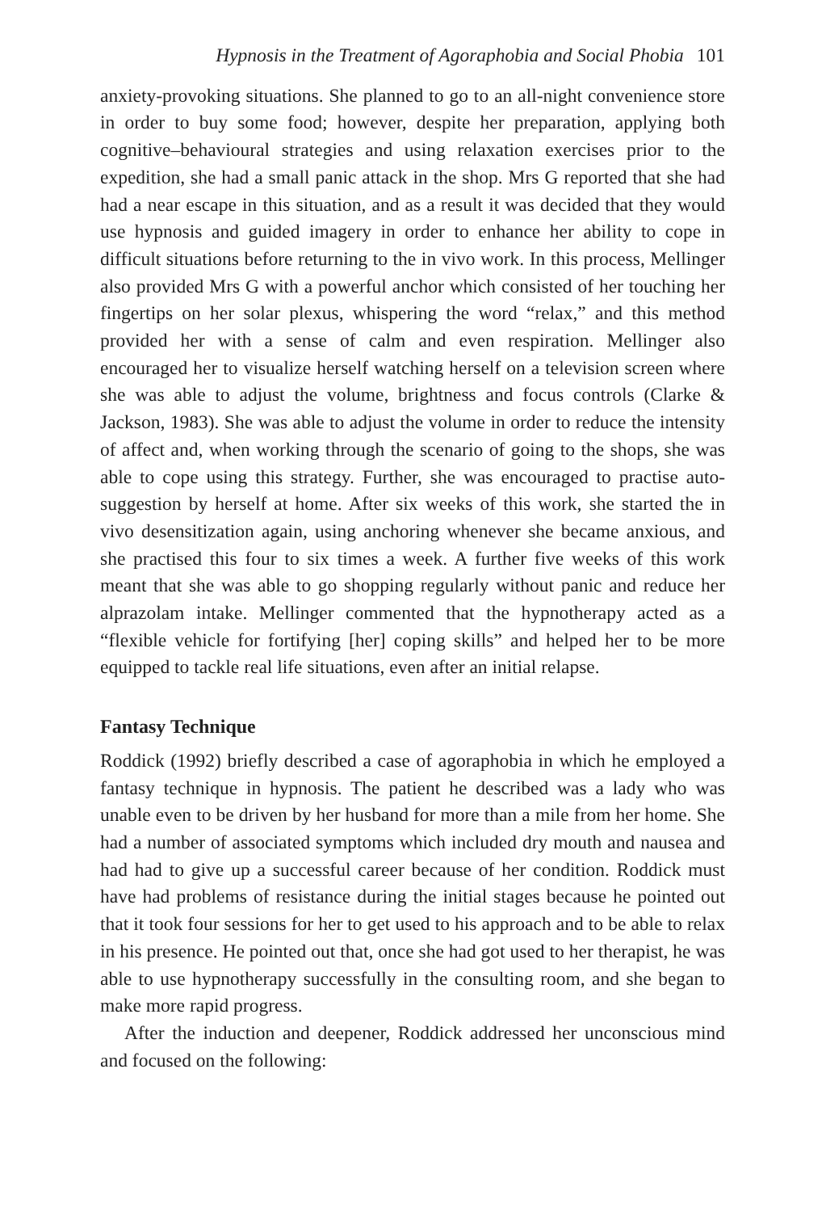Hypnosis in the Treatment of Agoraphobia and Social Phobia 101
anxiety-provoking situations. She planned to go to an all-night convenience store in order to buy some food; however, despite her preparation, applying both cognitive–behavioural strategies and using relaxation exercises prior to the expedition, she had a small panic attack in the shop. Mrs G reported that she had had a near escape in this situation, and as a result it was decided that they would use hypnosis and guided imagery in order to enhance her ability to cope in difficult situations before returning to the in vivo work. In this process, Mellinger also provided Mrs G with a powerful anchor which consisted of her touching her fingertips on her solar plexus, whispering the word “relax,” and this method provided her with a sense of calm and even respiration. Mellinger also encouraged her to visualize herself watching herself on a television screen where she was able to adjust the volume, brightness and focus controls (Clarke & Jackson, 1983). She was able to adjust the volume in order to reduce the intensity of affect and, when working through the scenario of going to the shops, she was able to cope using this strategy. Further, she was encouraged to practise auto-suggestion by herself at home. After six weeks of this work, she started the in vivo desensitization again, using anchoring whenever she became anxious, and she practised this four to six times a week. A further five weeks of this work meant that she was able to go shopping regularly without panic and reduce her alprazolam intake. Mellinger commented that the hypnotherapy acted as a “flexible vehicle for fortifying [her] coping skills” and helped her to be more equipped to tackle real life situations, even after an initial relapse.
Fantasy Technique
Roddick (1992) briefly described a case of agoraphobia in which he employed a fantasy technique in hypnosis. The patient he described was a lady who was unable even to be driven by her husband for more than a mile from her home. She had a number of associated symptoms which included dry mouth and nausea and had had to give up a successful career because of her condition. Roddick must have had problems of resistance during the initial stages because he pointed out that it took four sessions for her to get used to his approach and to be able to relax in his presence. He pointed out that, once she had got used to her therapist, he was able to use hypnotherapy successfully in the consulting room, and she began to make more rapid progress.
After the induction and deepener, Roddick addressed her unconscious mind and focused on the following: